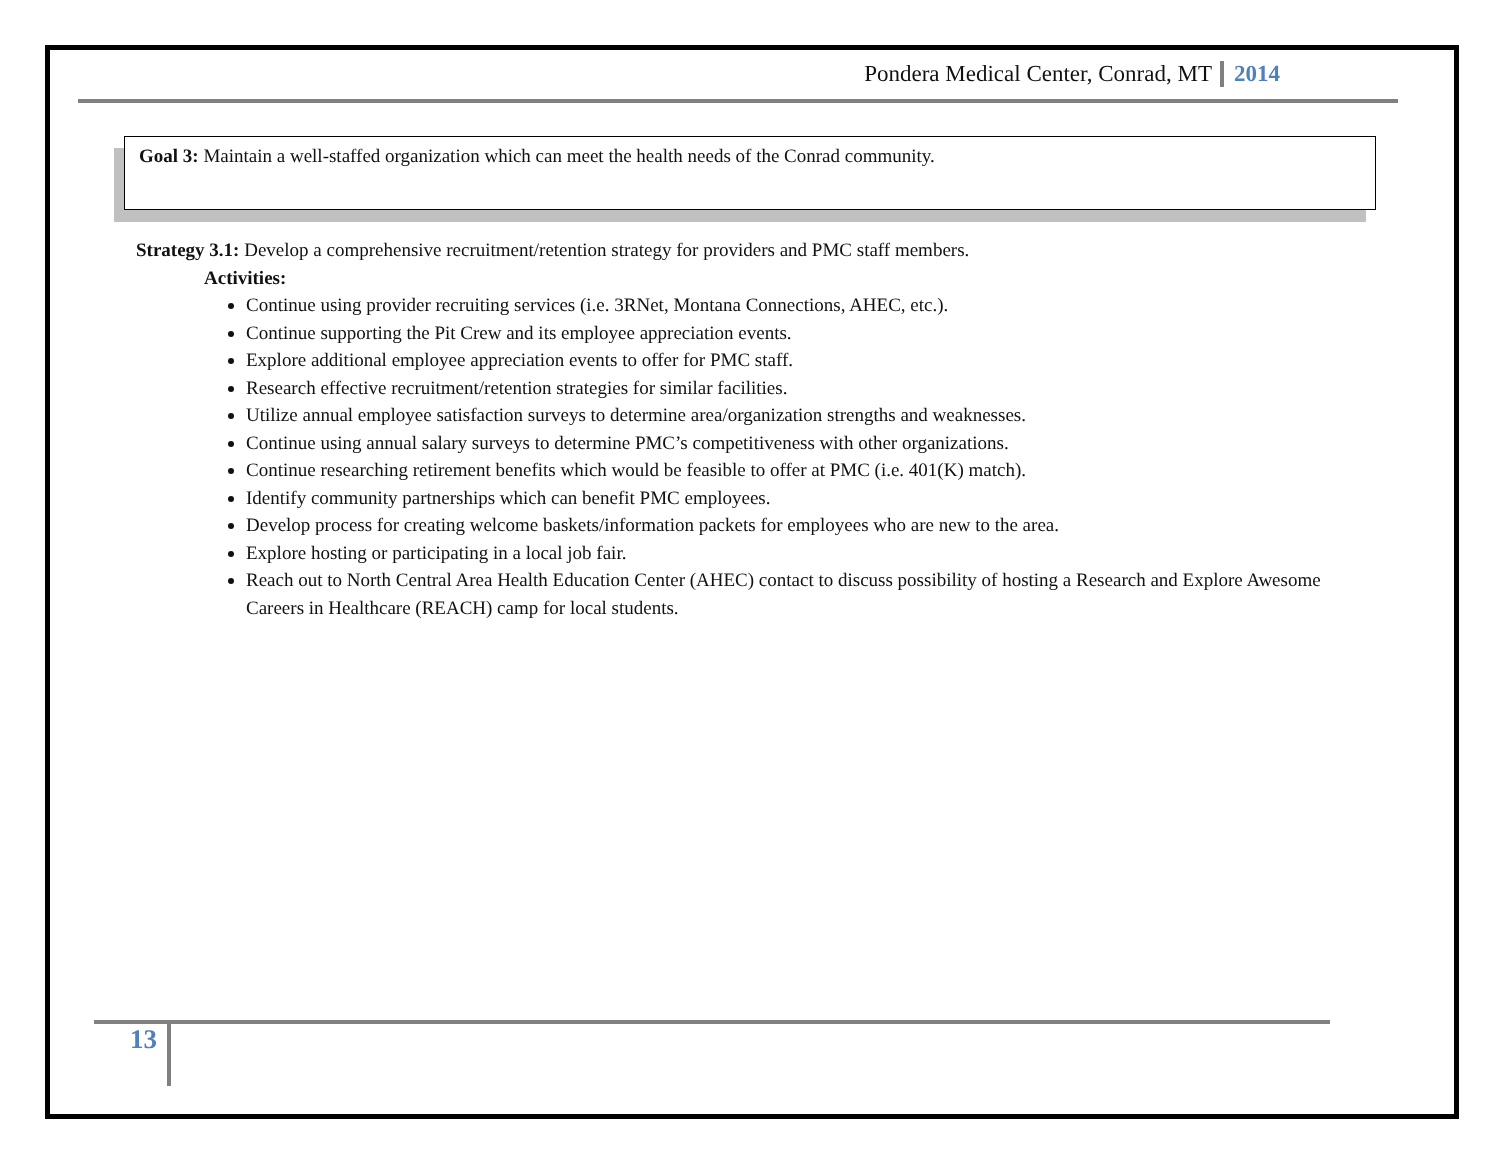Pondera Medical Center, Conrad, MT 2014
Goal 3: Maintain a well-staffed organization which can meet the health needs of the Conrad community.
Strategy 3.1: Develop a comprehensive recruitment/retention strategy for providers and PMC staff members.
Activities:
Continue using provider recruiting services (i.e. 3RNet, Montana Connections, AHEC, etc.).
Continue supporting the Pit Crew and its employee appreciation events.
Explore additional employee appreciation events to offer for PMC staff.
Research effective recruitment/retention strategies for similar facilities.
Utilize annual employee satisfaction surveys to determine area/organization strengths and weaknesses.
Continue using annual salary surveys to determine PMC’s competitiveness with other organizations.
Continue researching retirement benefits which would be feasible to offer at PMC (i.e. 401(K) match).
Identify community partnerships which can benefit PMC employees.
Develop process for creating welcome baskets/information packets for employees who are new to the area.
Explore hosting or participating in a local job fair.
Reach out to North Central Area Health Education Center (AHEC) contact to discuss possibility of hosting a Research and Explore Awesome Careers in Healthcare (REACH) camp for local students.
13